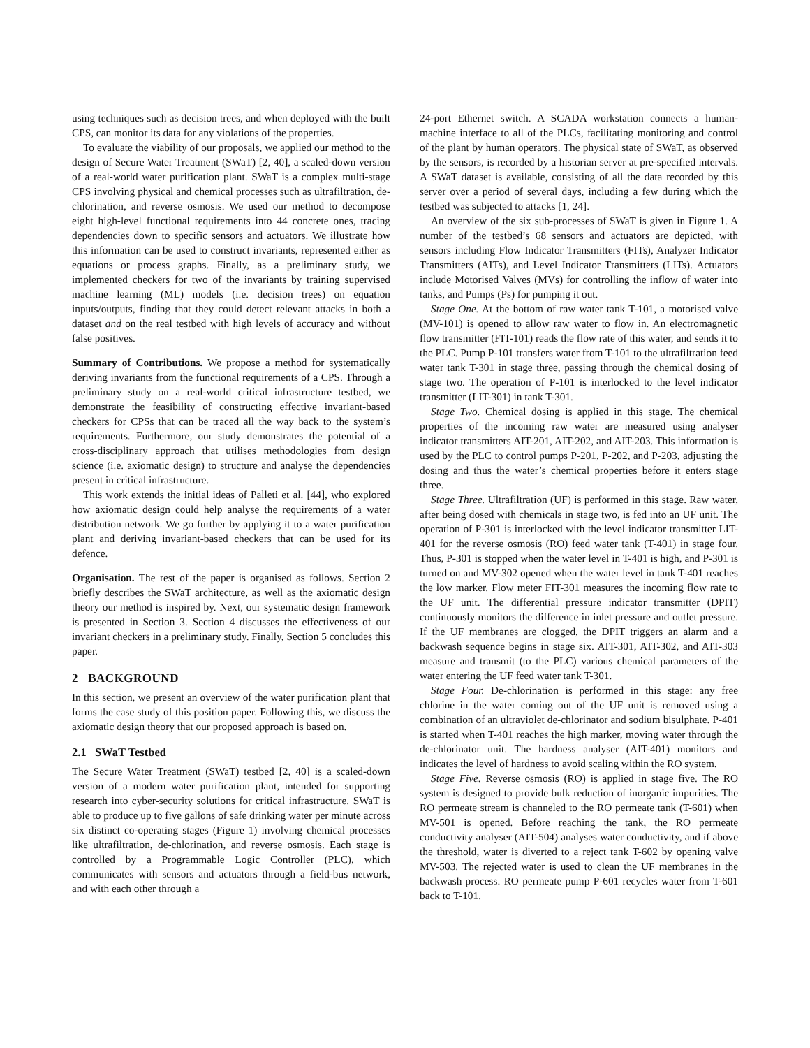using techniques such as decision trees, and when deployed with the built CPS, can monitor its data for any violations of the properties.
To evaluate the viability of our proposals, we applied our method to the design of Secure Water Treatment (SWaT) [2, 40], a scaled-down version of a real-world water purification plant. SWaT is a complex multi-stage CPS involving physical and chemical processes such as ultrafiltration, de-chlorination, and reverse osmosis. We used our method to decompose eight high-level functional requirements into 44 concrete ones, tracing dependencies down to specific sensors and actuators. We illustrate how this information can be used to construct invariants, represented either as equations or process graphs. Finally, as a preliminary study, we implemented checkers for two of the invariants by training supervised machine learning (ML) models (i.e. decision trees) on equation inputs/outputs, finding that they could detect relevant attacks in both a dataset and on the real testbed with high levels of accuracy and without false positives.
Summary of Contributions. We propose a method for systematically deriving invariants from the functional requirements of a CPS. Through a preliminary study on a real-world critical infrastructure testbed, we demonstrate the feasibility of constructing effective invariant-based checkers for CPSs that can be traced all the way back to the system’s requirements. Furthermore, our study demonstrates the potential of a cross-disciplinary approach that utilises methodologies from design science (i.e. axiomatic design) to structure and analyse the dependencies present in critical infrastructure.
This work extends the initial ideas of Palleti et al. [44], who explored how axiomatic design could help analyse the requirements of a water distribution network. We go further by applying it to a water purification plant and deriving invariant-based checkers that can be used for its defence.
Organisation. The rest of the paper is organised as follows. Section 2 briefly describes the SWaT architecture, as well as the axiomatic design theory our method is inspired by. Next, our systematic design framework is presented in Section 3. Section 4 discusses the effectiveness of our invariant checkers in a preliminary study. Finally, Section 5 concludes this paper.
2 BACKGROUND
In this section, we present an overview of the water purification plant that forms the case study of this position paper. Following this, we discuss the axiomatic design theory that our proposed approach is based on.
2.1 SWaT Testbed
The Secure Water Treatment (SWaT) testbed [2, 40] is a scaled-down version of a modern water purification plant, intended for supporting research into cyber-security solutions for critical infrastructure. SWaT is able to produce up to five gallons of safe drinking water per minute across six distinct co-operating stages (Figure 1) involving chemical processes like ultrafiltration, de-chlorination, and reverse osmosis. Each stage is controlled by a Programmable Logic Controller (PLC), which communicates with sensors and actuators through a field-bus network, and with each other through a
24-port Ethernet switch. A SCADA workstation connects a human-machine interface to all of the PLCs, facilitating monitoring and control of the plant by human operators. The physical state of SWaT, as observed by the sensors, is recorded by a historian server at pre-specified intervals. A SWaT dataset is available, consisting of all the data recorded by this server over a period of several days, including a few during which the testbed was subjected to attacks [1, 24].
An overview of the six sub-processes of SWaT is given in Figure 1. A number of the testbed’s 68 sensors and actuators are depicted, with sensors including Flow Indicator Transmitters (FITs), Analyzer Indicator Transmitters (AITs), and Level Indicator Transmitters (LITs). Actuators include Motorised Valves (MVs) for controlling the inflow of water into tanks, and Pumps (Ps) for pumping it out.
Stage One. At the bottom of raw water tank T-101, a motorised valve (MV-101) is opened to allow raw water to flow in. An electromagnetic flow transmitter (FIT-101) reads the flow rate of this water, and sends it to the PLC. Pump P-101 transfers water from T-101 to the ultrafiltration feed water tank T-301 in stage three, passing through the chemical dosing of stage two. The operation of P-101 is interlocked to the level indicator transmitter (LIT-301) in tank T-301.
Stage Two. Chemical dosing is applied in this stage. The chemical properties of the incoming raw water are measured using analyser indicator transmitters AIT-201, AIT-202, and AIT-203. This information is used by the PLC to control pumps P-201, P-202, and P-203, adjusting the dosing and thus the water’s chemical properties before it enters stage three.
Stage Three. Ultrafiltration (UF) is performed in this stage. Raw water, after being dosed with chemicals in stage two, is fed into an UF unit. The operation of P-301 is interlocked with the level indicator transmitter LIT-401 for the reverse osmosis (RO) feed water tank (T-401) in stage four. Thus, P-301 is stopped when the water level in T-401 is high, and P-301 is turned on and MV-302 opened when the water level in tank T-401 reaches the low marker. Flow meter FIT-301 measures the incoming flow rate to the UF unit. The differential pressure indicator transmitter (DPIT) continuously monitors the difference in inlet pressure and outlet pressure. If the UF membranes are clogged, the DPIT triggers an alarm and a backwash sequence begins in stage six. AIT-301, AIT-302, and AIT-303 measure and transmit (to the PLC) various chemical parameters of the water entering the UF feed water tank T-301.
Stage Four. De-chlorination is performed in this stage: any free chlorine in the water coming out of the UF unit is removed using a combination of an ultraviolet de-chlorinator and sodium bisulphate. P-401 is started when T-401 reaches the high marker, moving water through the de-chlorinator unit. The hardness analyser (AIT-401) monitors and indicates the level of hardness to avoid scaling within the RO system.
Stage Five. Reverse osmosis (RO) is applied in stage five. The RO system is designed to provide bulk reduction of inorganic impurities. The RO permeate stream is channeled to the RO permeate tank (T-601) when MV-501 is opened. Before reaching the tank, the RO permeate conductivity analyser (AIT-504) analyses water conductivity, and if above the threshold, water is diverted to a reject tank T-602 by opening valve MV-503. The rejected water is used to clean the UF membranes in the backwash process. RO permeate pump P-601 recycles water from T-601 back to T-101.